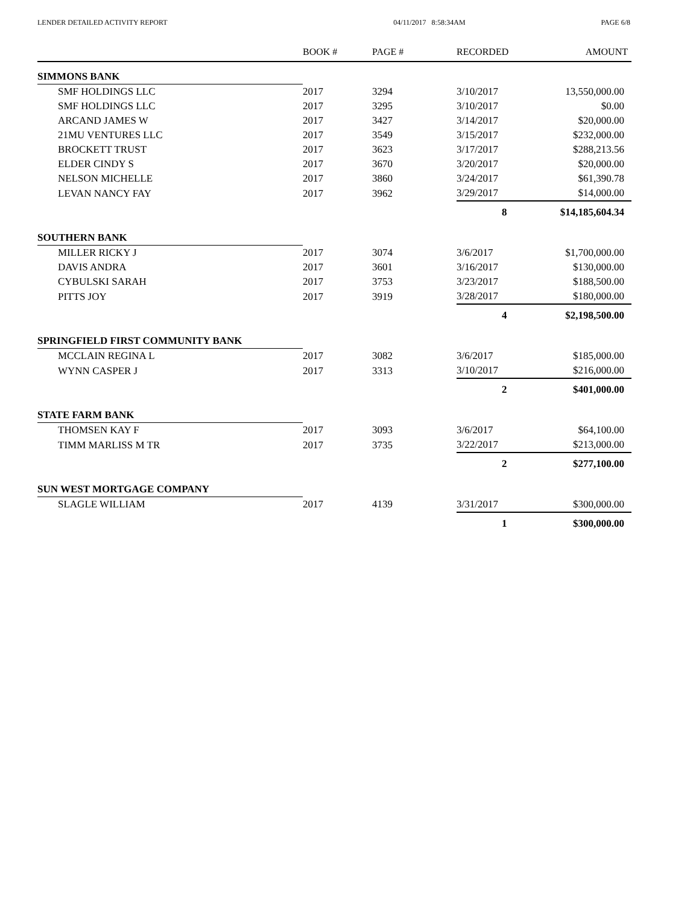LENDER DETAILED ACTIVITY REPORT 04/11/2017 8:58:34AM PAGE 6/8
| | BOOK # | PAGE # | RECORDED | AMOUNT |
| --- | --- | --- | --- | --- |
| SIMMONS BANK | | | | |
| SMF HOLDINGS LLC | 2017 | 3294 | 3/10/2017 | 13,550,000.00 |
| SMF HOLDINGS LLC | 2017 | 3295 | 3/10/2017 | $0.00 |
| ARCAND JAMES W | 2017 | 3427 | 3/14/2017 | $20,000.00 |
| 21MU VENTURES LLC | 2017 | 3549 | 3/15/2017 | $232,000.00 |
| BROCKETT TRUST | 2017 | 3623 | 3/17/2017 | $288,213.56 |
| ELDER CINDY S | 2017 | 3670 | 3/20/2017 | $20,000.00 |
| NELSON MICHELLE | 2017 | 3860 | 3/24/2017 | $61,390.78 |
| LEVAN NANCY FAY | 2017 | 3962 | 3/29/2017 | $14,000.00 |
| | | | 8 | $14,185,604.34 |
| SOUTHERN BANK | | | | |
| MILLER RICKY J | 2017 | 3074 | 3/6/2017 | $1,700,000.00 |
| DAVIS ANDRA | 2017 | 3601 | 3/16/2017 | $130,000.00 |
| CYBULSKI SARAH | 2017 | 3753 | 3/23/2017 | $188,500.00 |
| PITTS JOY | 2017 | 3919 | 3/28/2017 | $180,000.00 |
| | | | 4 | $2,198,500.00 |
| SPRINGFIELD FIRST COMMUNITY BANK | | | | |
| MCCLAIN REGINA L | 2017 | 3082 | 3/6/2017 | $185,000.00 |
| WYNN CASPER J | 2017 | 3313 | 3/10/2017 | $216,000.00 |
| | | | 2 | $401,000.00 |
| STATE FARM BANK | | | | |
| THOMSEN KAY F | 2017 | 3093 | 3/6/2017 | $64,100.00 |
| TIMM MARLISS M TR | 2017 | 3735 | 3/22/2017 | $213,000.00 |
| | | | 2 | $277,100.00 |
| SUN WEST MORTGAGE COMPANY | | | | |
| SLAGLE WILLIAM | 2017 | 4139 | 3/31/2017 | $300,000.00 |
| | | | 1 | $300,000.00 |